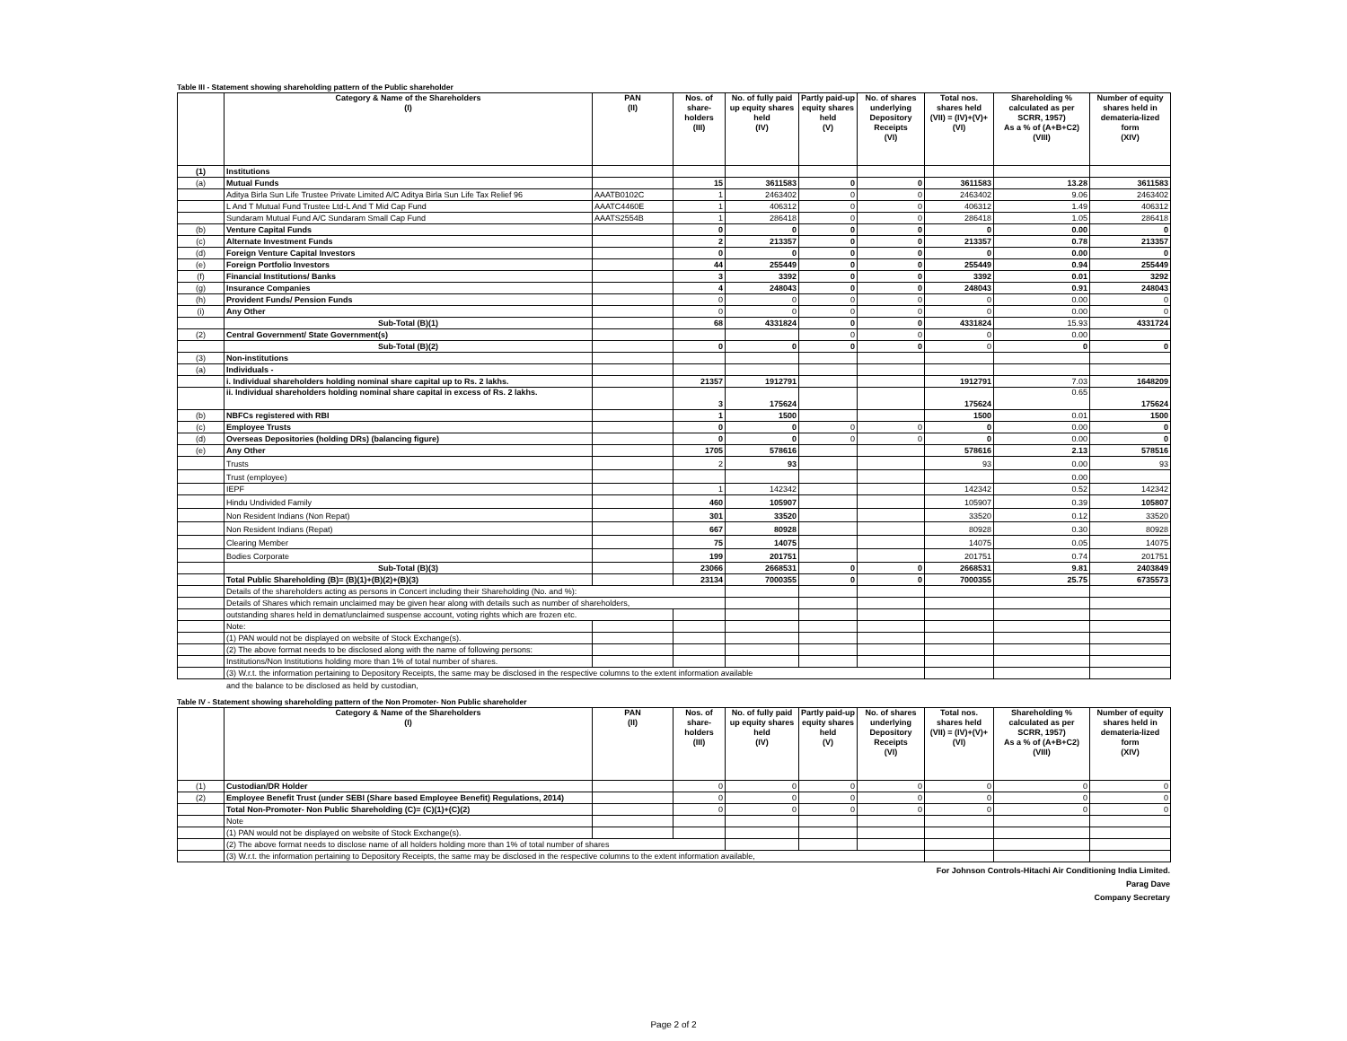Table III - Statement showing shareholding pattern of the Public shareholder
| | Category & Name of the Shareholders (I) | PAN (II) | Nos. of share-holders (III) | No. of fully paid up equity shares held (IV) | Partly paid-up equity shares held (V) | No. of shares underlying Depository Receipts (VI) | Total nos. shares held (VII) = (IV)+(V)+ (VI) | Shareholding % calculated as per SCRR, 1957) As a % of (A+B+C2) (VIII) | Number of equity shares held in demateria-lized form (XIV) |
| --- | --- | --- | --- | --- | --- | --- | --- | --- | --- |
| (1) | Institutions | | | | | | | | |
| (a) | Mutual Funds | | 15 | 3611583 | 0 | 0 | 3611583 | 13.28 | 3611583 |
| | Aditya Birla Sun Life Trustee Private Limited A/C Aditya Birla Sun Life Tax Relief 96 | AAATB0102C | 1 | 2463402 | 0 | 0 | 2463402 | 9.06 | 2463402 |
| | L And T Mutual Fund Trustee Ltd-L And T Mid Cap Fund | AAATC4460E | 1 | 406312 | 0 | 0 | 406312 | 1.49 | 406312 |
| | Sundaram Mutual Fund A/C Sundaram Small Cap Fund | AAATS2554B | 1 | 286418 | 0 | 0 | 286418 | 1.05 | 286418 |
| (b) | Venture Capital Funds | | 0 | 0 | 0 | 0 | 0 | 0.00 | 0 |
| (c) | Alternate Investment Funds | | 2 | 213357 | 0 | 0 | 213357 | 0.78 | 213357 |
| (d) | Foreign Venture Capital Investors | | 0 | 0 | 0 | 0 | 0 | 0.00 | 0 |
| (e) | Foreign Portfolio Investors | | 44 | 255449 | 0 | 0 | 255449 | 0.94 | 255449 |
| (f) | Financial Institutions/ Banks | | 3 | 3392 | 0 | 0 | 3392 | 0.01 | 3292 |
| (g) | Insurance Companies | | 4 | 248043 | 0 | 0 | 248043 | 0.91 | 248043 |
| (h) | Provident Funds/ Pension Funds | | 0 | 0 | 0 | 0 | 0 | 0.00 | 0 |
| (i) | Any Other | | 0 | 0 | 0 | 0 | 0 | 0.00 | 0 |
| | Sub-Total (B)(1) | | 68 | 4331824 | 0 | 0 | 4331824 | 15.93 | 4331724 |
| (2) | Central Government/ State Government(s) | | | | 0 | 0 | 0 | 0.00 | |
| | Sub-Total (B)(2) | | 0 | 0 | 0 | 0 | 0 | 0 | 0 |
| (3) | Non-institutions | | | | | | | | |
| (a) | Individuals - | | | | | | | | |
| | i. Individual shareholders holding nominal share capital up to Rs. 2 lakhs. | | 21357 | 1912791 | | | 1912791 | 7.03 | 1648209 |
| | ii. Individual shareholders holding nominal share capital in excess of Rs. 2 lakhs. | | 3 | 175624 | | | 175624 | 0.65 | 175624 |
| (b) | NBFCs registered with RBI | | 1 | 1500 | | | 1500 | 0.01 | 1500 |
| (c) | Employee Trusts | | 0 | 0 | 0 | 0 | 0 | 0.00 | 0 |
| (d) | Overseas Depositories (holding DRs) (balancing figure) | | 0 | 0 | 0 | 0 | 0 | 0.00 | 0 |
| (e) | Any Other | | 1705 | 578616 | | | 578616 | 2.13 | 578516 |
| | Trusts | | 2 | 93 | | | 93 | 0.00 | 93 |
| | Trust (employee) | | | | | | | 0.00 | |
| | IEPF | | 1 | 142342 | | | 142342 | 0.52 | 142342 |
| | Hindu Undivided Family | | 460 | 105907 | | | 105907 | 0.39 | 105807 |
| | Non Resident Indians (Non Repat) | | 301 | 33520 | | | 33520 | 0.12 | 33520 |
| | Non Resident Indians (Repat) | | 667 | 80928 | | | 80928 | 0.30 | 80928 |
| | Clearing Member | | 75 | 14075 | | | 14075 | 0.05 | 14075 |
| | Bodies Corporate | | 199 | 201751 | | | 201751 | 0.74 | 201751 |
| | Sub-Total (B)(3) | | 23066 | 2668531 | 0 | 0 | 2668531 | 9.81 | 2403849 |
| | Total Public Shareholding (B)= (B)(1)+(B)(2)+(B)(3) | | 23134 | 7000355 | 0 | 0 | 7000355 | 25.75 | 6735573 |
| | Details of the shareholders acting as persons in Concert including their Shareholding (No. and %): | | | | | | | | |
| | Details of Shares which remain unclaimed may be given hear along with details such as number of shareholders, | | | | | | | | |
| | outstanding shares held in demat/unclaimed suspense account, voting rights which are frozen etc. | | | | | | | | |
| | Note: | | | | | | | | |
| | (1) PAN would not be displayed on website of Stock Exchange(s). | | | | | | | | |
| | (2) The above format needs to be disclosed along with the name of following persons: | | | | | | | | |
| | Institutions/Non Institutions holding more than 1% of total number of shares. | | | | | | | | |
| | (3) W.r.t. the information pertaining to Depository Receipts, the same may be disclosed in the respective columns to the extent information available | | | | | | | | |
and the balance to be disclosed as held by custodian,
Table IV - Statement showing shareholding pattern of the Non Promoter- Non Public shareholder
| | Category & Name of the Shareholders (I) | PAN (II) | Nos. of share-holders (III) | No. of fully paid up equity shares held (IV) | Partly paid-up equity shares held (V) | No. of shares underlying Depository Receipts (VI) | Total nos. shares held (VII) = (IV)+(V)+ (VI) | Shareholding % calculated as per SCRR, 1957) As a % of (A+B+C2) (VIII) | Number of equity shares held in demateria-lized form (XIV) |
| --- | --- | --- | --- | --- | --- | --- | --- | --- | --- |
| (1) | Custodian/DR Holder | | 0 | 0 | 0 | 0 | 0 | 0 | 0 |
| (2) | Employee Benefit Trust (under SEBI (Share based Employee Benefit) Regulations, 2014) | | 0 | 0 | 0 | 0 | 0 | 0 | 0 |
| | Total Non-Promoter- Non Public Shareholding (C)= (C)(1)+(C)(2) | | 0 | 0 | 0 | 0 | 0 | 0 | 0 |
| | Note | | | | | | | | |
| | (1) PAN would not be displayed on website of Stock Exchange(s). | | | | | | | | |
| | (2) The above format needs to disclose name of all holders holding more than 1% of total number of shares | | | | | | | | |
| | (3) W.r.t. the information pertaining to Depository Receipts, the same may be disclosed in the respective columns to the extent information available, | | | | | | | | |
For Johnson Controls-Hitachi Air Conditioning India Limited.
Parag Dave
Company Secretary
Page 2 of 2